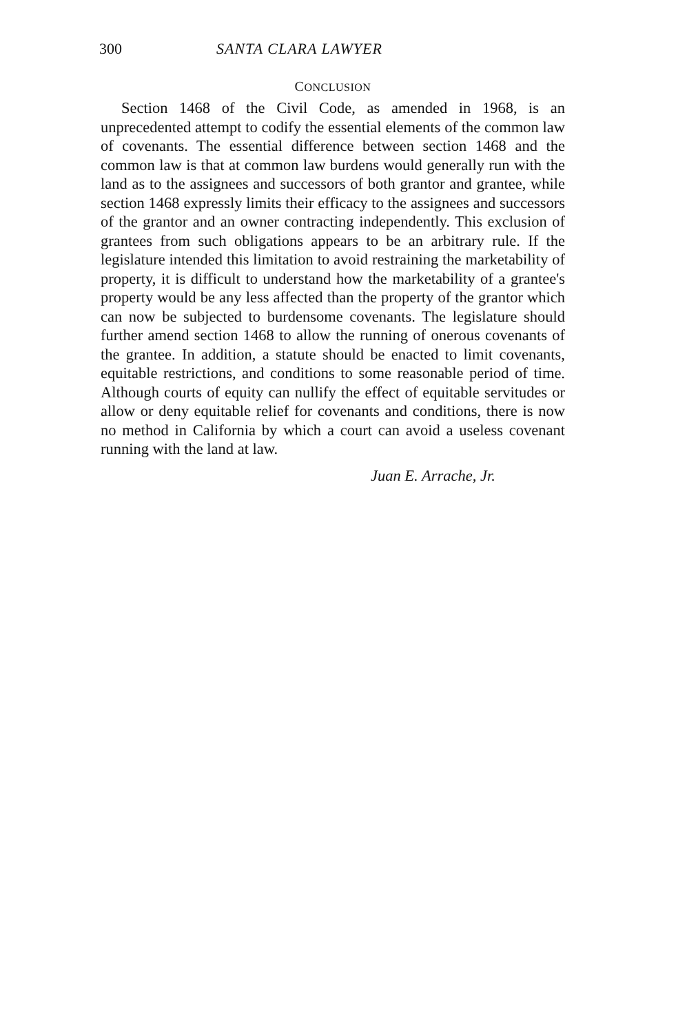300 SANTA CLARA LAWYER
CONCLUSION
Section 1468 of the Civil Code, as amended in 1968, is an unprecedented attempt to codify the essential elements of the common law of covenants. The essential difference between section 1468 and the common law is that at common law burdens would generally run with the land as to the assignees and successors of both grantor and grantee, while section 1468 expressly limits their efficacy to the assignees and successors of the grantor and an owner contracting independently. This exclusion of grantees from such obligations appears to be an arbitrary rule. If the legislature intended this limitation to avoid restraining the marketability of property, it is difficult to understand how the marketability of a grantee's property would be any less affected than the property of the grantor which can now be subjected to burdensome covenants. The legislature should further amend section 1468 to allow the running of onerous covenants of the grantee. In addition, a statute should be enacted to limit covenants, equitable restrictions, and conditions to some reasonable period of time. Although courts of equity can nullify the effect of equitable servitudes or allow or deny equitable relief for covenants and conditions, there is now no method in California by which a court can avoid a useless covenant running with the land at law.
Juan E. Arrache, Jr.